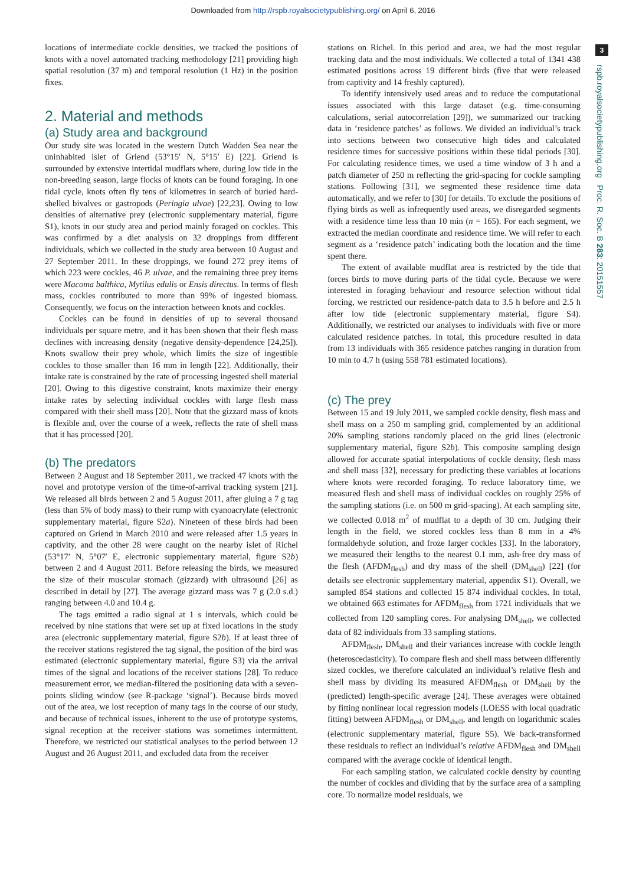Downloaded from http://rspb.royalsocietypublishing.org/ on April 6, 2016
3
rspb.royalsocietypublishing.org Proc. R. Soc. B 283: 20151557
locations of intermediate cockle densities, we tracked the positions of knots with a novel automated tracking methodology [21] providing high spatial resolution (37 m) and temporal resolution (1 Hz) in the position fixes.
2. Material and methods
(a) Study area and background
Our study site was located in the western Dutch Wadden Sea near the uninhabited islet of Griend (53°15′ N, 5°15′ E) [22]. Griend is surrounded by extensive intertidal mudflats where, during low tide in the non-breeding season, large flocks of knots can be found foraging. In one tidal cycle, knots often fly tens of kilometres in search of buried hard-shelled bivalves or gastropods (Peringia ulvae) [22,23]. Owing to low densities of alternative prey (electronic supplementary material, figure S1), knots in our study area and period mainly foraged on cockles. This was confirmed by a diet analysis on 32 droppings from different individuals, which we collected in the study area between 10 August and 27 September 2011. In these droppings, we found 272 prey items of which 223 were cockles, 46 P. ulvae, and the remaining three prey items were Macoma balthica, Mytilus edulis or Ensis directus. In terms of flesh mass, cockles contributed to more than 99% of ingested biomass. Consequently, we focus on the interaction between knots and cockles.
Cockles can be found in densities of up to several thousand individuals per square metre, and it has been shown that their flesh mass declines with increasing density (negative density-dependence [24,25]). Knots swallow their prey whole, which limits the size of ingestible cockles to those smaller than 16 mm in length [22]. Additionally, their intake rate is constrained by the rate of processing ingested shell material [20]. Owing to this digestive constraint, knots maximize their energy intake rates by selecting individual cockles with large flesh mass compared with their shell mass [20]. Note that the gizzard mass of knots is flexible and, over the course of a week, reflects the rate of shell mass that it has processed [20].
(b) The predators
Between 2 August and 18 September 2011, we tracked 47 knots with the novel and prototype version of the time-of-arrival tracking system [21]. We released all birds between 2 and 5 August 2011, after gluing a 7 g tag (less than 5% of body mass) to their rump with cyanoacrylate (electronic supplementary material, figure S2a). Nineteen of these birds had been captured on Griend in March 2010 and were released after 1.5 years in captivity, and the other 28 were caught on the nearby islet of Richel (53°17′ N, 5°07′ E, electronic supplementary material, figure S2b) between 2 and 4 August 2011. Before releasing the birds, we measured the size of their muscular stomach (gizzard) with ultrasound [26] as described in detail by [27]. The average gizzard mass was 7 g (2.0 s.d.) ranging between 4.0 and 10.4 g.
The tags emitted a radio signal at 1 s intervals, which could be received by nine stations that were set up at fixed locations in the study area (electronic supplementary material, figure S2b). If at least three of the receiver stations registered the tag signal, the position of the bird was estimated (electronic supplementary material, figure S3) via the arrival times of the signal and locations of the receiver stations [28]. To reduce measurement error, we median-filtered the positioning data with a seven-points sliding window (see R-package ‘signal’). Because birds moved out of the area, we lost reception of many tags in the course of our study, and because of technical issues, inherent to the use of prototype systems, signal reception at the receiver stations was sometimes intermittent. Therefore, we restricted our statistical analyses to the period between 12 August and 26 August 2011, and excluded data from the receiver
stations on Richel. In this period and area, we had the most regular tracking data and the most individuals. We collected a total of 1341 438 estimated positions across 19 different birds (five that were released from captivity and 14 freshly captured).
To identify intensively used areas and to reduce the computational issues associated with this large dataset (e.g. time-consuming calculations, serial autocorrelation [29]), we summarized our tracking data in ‘residence patches’ as follows. We divided an individual’s track into sections between two consecutive high tides and calculated residence times for successive positions within these tidal periods [30]. For calculating residence times, we used a time window of 3 h and a patch diameter of 250 m reflecting the grid-spacing for cockle sampling stations. Following [31], we segmented these residence time data automatically, and we refer to [30] for details. To exclude the positions of flying birds as well as infrequently used areas, we disregarded segments with a residence time less than 10 min (n = 165). For each segment, we extracted the median coordinate and residence time. We will refer to each segment as a ‘residence patch’ indicating both the location and the time spent there.
The extent of available mudflat area is restricted by the tide that forces birds to move during parts of the tidal cycle. Because we were interested in foraging behaviour and resource selection without tidal forcing, we restricted our residence-patch data to 3.5 h before and 2.5 h after low tide (electronic supplementary material, figure S4). Additionally, we restricted our analyses to individuals with five or more calculated residence patches. In total, this procedure resulted in data from 13 individuals with 365 residence patches ranging in duration from 10 min to 4.7 h (using 558 781 estimated locations).
(c) The prey
Between 15 and 19 July 2011, we sampled cockle density, flesh mass and shell mass on a 250 m sampling grid, complemented by an additional 20% sampling stations randomly placed on the grid lines (electronic supplementary material, figure S2b). This composite sampling design allowed for accurate spatial interpolations of cockle density, flesh mass and shell mass [32], necessary for predicting these variables at locations where knots were recorded foraging. To reduce laboratory time, we measured flesh and shell mass of individual cockles on roughly 25% of the sampling stations (i.e. on 500 m grid-spacing). At each sampling site, we collected 0.018 m<sup>2</sup> of mudflat to a depth of 30 cm. Judging their length in the field, we stored cockles less than 8 mm in a 4% formaldehyde solution, and froze larger cockles [33]. In the laboratory, we measured their lengths to the nearest 0.1 mm, ash-free dry mass of the flesh (AFDM<sub>flesh</sub>) and dry mass of the shell (DM<sub>shell</sub>) [22] (for details see electronic supplementary material, appendix S1). Overall, we sampled 854 stations and collected 15 874 individual cockles. In total, we obtained 663 estimates for AFDM<sub>flesh</sub> from 1721 individuals that we collected from 120 sampling cores. For analysing DM<sub>shell</sub>, we collected data of 82 individuals from 33 sampling stations.
AFDM<sub>flesh</sub>, DM<sub>shell</sub> and their variances increase with cockle length (heteroscedasticity). To compare flesh and shell mass between differently sized cockles, we therefore calculated an individual’s relative flesh and shell mass by dividing its measured AFDM<sub>flesh</sub> or DM<sub>shell</sub> by the (predicted) length-specific average [24]. These averages were obtained by fitting nonlinear local regression models (LOESS with local quadratic fitting) between AFDM<sub>flesh</sub> or DM<sub>shell</sub>, and length on logarithmic scales (electronic supplementary material, figure S5). We back-transformed these residuals to reflect an individual’s relative AFDM<sub>flesh</sub> and DM<sub>shell</sub> compared with the average cockle of identical length.
For each sampling station, we calculated cockle density by counting the number of cockles and dividing that by the surface area of a sampling core. To normalize model residuals, we